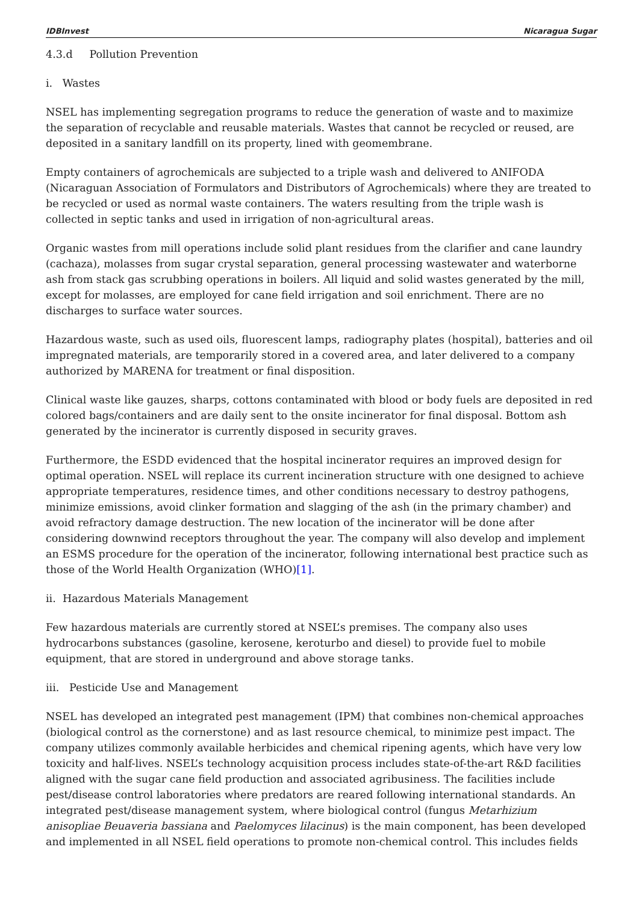IDBInvest Nicaragua Sugar
4.3.d Pollution Prevention
i. Wastes
NSEL has implementing segregation programs to reduce the generation of waste and to maximize the separation of recyclable and reusable materials. Wastes that cannot be recycled or reused, are deposited in a sanitary landfill on its property, lined with geomembrane.
Empty containers of agrochemicals are subjected to a triple wash and delivered to ANIFODA (Nicaraguan Association of Formulators and Distributors of Agrochemicals) where they are treated to be recycled or used as normal waste containers. The waters resulting from the triple wash is collected in septic tanks and used in irrigation of non-agricultural areas.
Organic wastes from mill operations include solid plant residues from the clarifier and cane laundry (cachaza), molasses from sugar crystal separation, general processing wastewater and waterborne ash from stack gas scrubbing operations in boilers. All liquid and solid wastes generated by the mill, except for molasses, are employed for cane field irrigation and soil enrichment. There are no discharges to surface water sources.
Hazardous waste, such as used oils, fluorescent lamps, radiography plates (hospital), batteries and oil impregnated materials, are temporarily stored in a covered area, and later delivered to a company authorized by MARENA for treatment or final disposition.
Clinical waste like gauzes, sharps, cottons contaminated with blood or body fuels are deposited in red colored bags/containers and are daily sent to the onsite incinerator for final disposal. Bottom ash generated by the incinerator is currently disposed in security graves.
Furthermore, the ESDD evidenced that the hospital incinerator requires an improved design for optimal operation. NSEL will replace its current incineration structure with one designed to achieve appropriate temperatures, residence times, and other conditions necessary to destroy pathogens, minimize emissions, avoid clinker formation and slagging of the ash (in the primary chamber) and avoid refractory damage destruction. The new location of the incinerator will be done after considering downwind receptors throughout the year. The company will also develop and implement an ESMS procedure for the operation of the incinerator, following international best practice such as those of the World Health Organization (WHO)[1].
ii. Hazardous Materials Management
Few hazardous materials are currently stored at NSEL’s premises. The company also uses hydrocarbons substances (gasoline, kerosene, keroturbo and diesel) to provide fuel to mobile equipment, that are stored in underground and above storage tanks.
iii. Pesticide Use and Management
NSEL has developed an integrated pest management (IPM) that combines non-chemical approaches (biological control as the cornerstone) and as last resource chemical, to minimize pest impact. The company utilizes commonly available herbicides and chemical ripening agents, which have very low toxicity and half-lives. NSEL’s technology acquisition process includes state-of-the-art R&D facilities aligned with the sugar cane field production and associated agribusiness. The facilities include pest/disease control laboratories where predators are reared following international standards. An integrated pest/disease management system, where biological control (fungus Metarhizium anisopliae Beuaveria bassiana and Paelomyces lilacinus) is the main component, has been developed and implemented in all NSEL field operations to promote non-chemical control. This includes fields